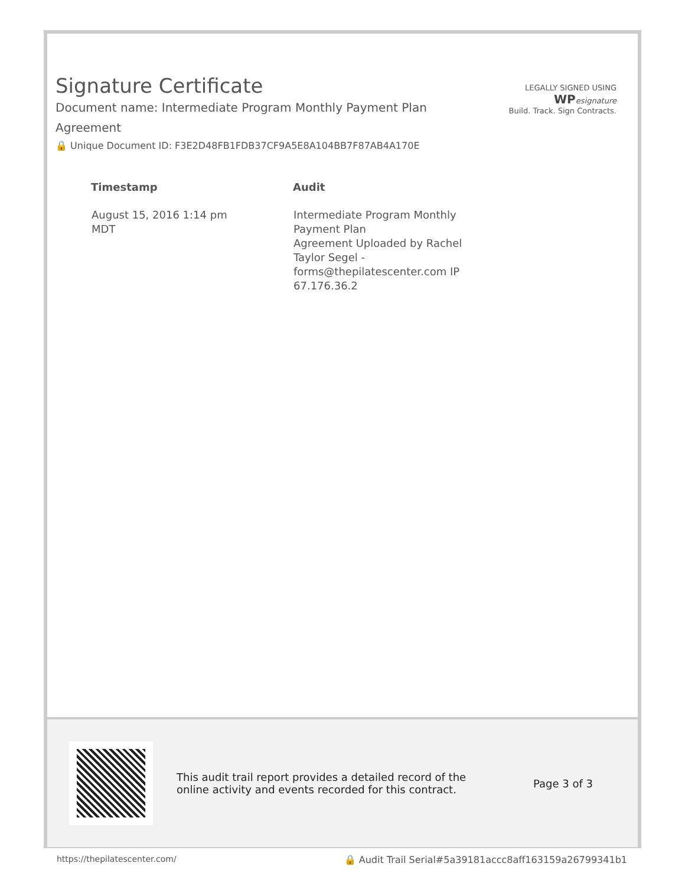Signature Certificate
Document name: Intermediate Program Monthly Payment Plan Agreement
🔒 Unique Document ID: F3E2D48FB1FDB37CF9A5E8A104BB7F87AB4A170E
LEGALLY SIGNED USING
WP esignature
Build. Track. Sign Contracts.
| Timestamp | Audit |
| --- | --- |
| August 15, 2016 1:14 pm MDT | Intermediate Program Monthly Payment Plan Agreement Uploaded by Rachel Taylor Segel - forms@thepilatescenter.com IP 67.176.36.2 |
This audit trail report provides a detailed record of the online activity and events recorded for this contract.
Page 3 of 3
https://thepilatescenter.com/ 🔒 Audit Trail Serial#5a39181accc8aff163159a26799341b1